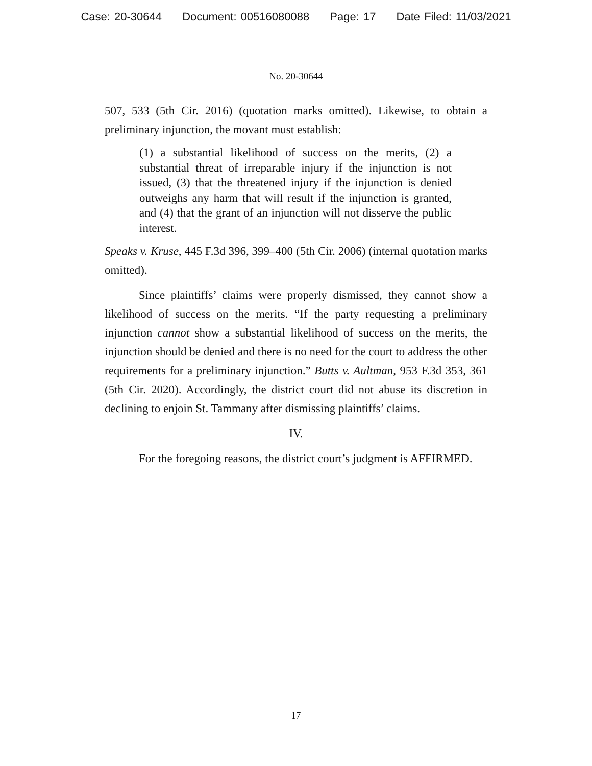Case: 20-30644 Document: 00516080088 Page: 17 Date Filed: 11/03/2021
No. 20-30644
507, 533 (5th Cir. 2016) (quotation marks omitted). Likewise, to obtain a preliminary injunction, the movant must establish:
(1) a substantial likelihood of success on the merits, (2) a substantial threat of irreparable injury if the injunction is not issued, (3) that the threatened injury if the injunction is denied outweighs any harm that will result if the injunction is granted, and (4) that the grant of an injunction will not disserve the public interest.
Speaks v. Kruse, 445 F.3d 396, 399–400 (5th Cir. 2006) (internal quotation marks omitted).
Since plaintiffs’ claims were properly dismissed, they cannot show a likelihood of success on the merits. “If the party requesting a preliminary injunction cannot show a substantial likelihood of success on the merits, the injunction should be denied and there is no need for the court to address the other requirements for a preliminary injunction.” Butts v. Aultman, 953 F.3d 353, 361 (5th Cir. 2020). Accordingly, the district court did not abuse its discretion in declining to enjoin St. Tammany after dismissing plaintiffs’ claims.
IV.
For the foregoing reasons, the district court’s judgment is AFFIRMED.
17